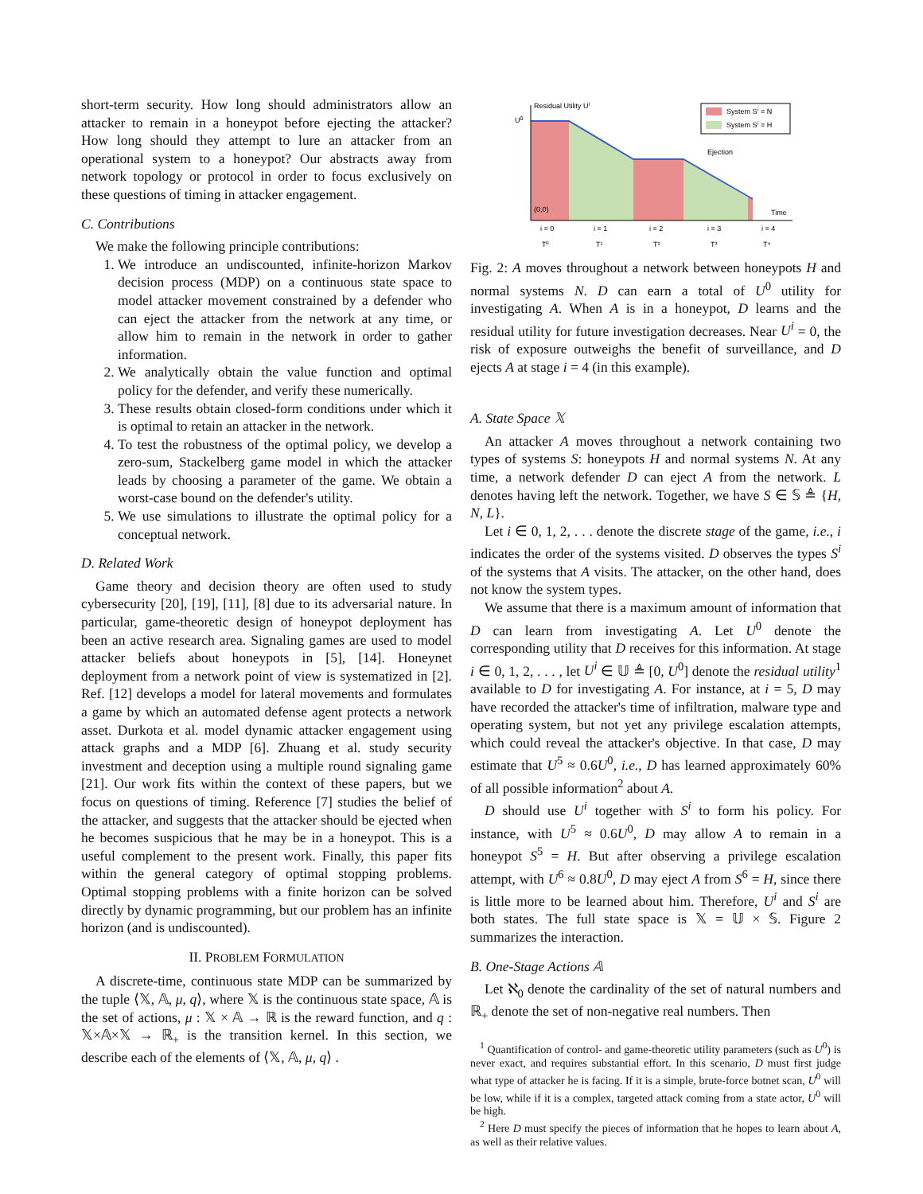short-term security. How long should administrators allow an attacker to remain in a honeypot before ejecting the attacker? How long should they attempt to lure an attacker from an operational system to a honeypot? Our abstracts away from network topology or protocol in order to focus exclusively on these questions of timing in attacker engagement.
C. Contributions
We make the following principle contributions:
1. We introduce an undiscounted, infinite-horizon Markov decision process (MDP) on a continuous state space to model attacker movement constrained by a defender who can eject the attacker from the network at any time, or allow him to remain in the network in order to gather information.
2. We analytically obtain the value function and optimal policy for the defender, and verify these numerically.
3. These results obtain closed-form conditions under which it is optimal to retain an attacker in the network.
4. To test the robustness of the optimal policy, we develop a zero-sum, Stackelberg game model in which the attacker leads by choosing a parameter of the game. We obtain a worst-case bound on the defender's utility.
5. We use simulations to illustrate the optimal policy for a conceptual network.
D. Related Work
Game theory and decision theory are often used to study cybersecurity [20], [19], [11], [8] due to its adversarial nature. In particular, game-theoretic design of honeypot deployment has been an active research area. Signaling games are used to model attacker beliefs about honeypots in [5], [14]. Honeynet deployment from a network point of view is systematized in [2]. Ref. [12] develops a model for lateral movements and formulates a game by which an automated defense agent protects a network asset. Durkota et al. model dynamic attacker engagement using attack graphs and a MDP [6]. Zhuang et al. study security investment and deception using a multiple round signaling game [21]. Our work fits within the context of these papers, but we focus on questions of timing. Reference [7] studies the belief of the attacker, and suggests that the attacker should be ejected when he becomes suspicious that he may be in a honeypot. This is a useful complement to the present work. Finally, this paper fits within the general category of optimal stopping problems. Optimal stopping problems with a finite horizon can be solved directly by dynamic programming, but our problem has an infinite horizon (and is undiscounted).
II. PROBLEM FORMULATION
A discrete-time, continuous state MDP can be summarized by the tuple ⟨𝕏, 𝔸, μ, q⟩, where 𝕏 is the continuous state space, 𝔸 is the set of actions, μ : 𝕏 × 𝔸 → ℝ is the reward function, and q : 𝕏×𝔸×𝕏 → ℝ<sub>+</sub> is the transition kernel. In this section, we describe each of the elements of ⟨𝕏, 𝔸, μ, q⟩ .
Residual Utility Ui
U0
(0,0)
Time
Ejection
System Sⁱ = N
System Sⁱ = H
i = 0
i = 1
i = 2
i = 3
i = 4
T⁰
T¹
T²
T³
T⁴
Fig. 2: A moves throughout a network between honeypots H and normal systems N. D can earn a total of U<sup>0</sup> utility for investigating A. When A is in a honeypot, D learns and the residual utility for future investigation decreases. Near U<sup>i</sup> = 0, the risk of exposure outweighs the benefit of surveillance, and D ejects A at stage i = 4 (in this example).
A. State Space 𝕏
An attacker A moves throughout a network containing two types of systems S: honeypots H and normal systems N. At any time, a network defender D can eject A from the network. L denotes having left the network. Together, we have S ∈ 𝕊 ≜ {H, N, L}.
Let i ∈ 0, 1, 2, . . . denote the discrete stage of the game, i.e., i indicates the order of the systems visited. D observes the types S<sup>i</sup> of the systems that A visits. The attacker, on the other hand, does not know the system types.
We assume that there is a maximum amount of information that D can learn from investigating A. Let U<sup>0</sup> denote the corresponding utility that D receives for this information. At stage i ∈ 0, 1, 2, . . . , let U<sup>i</sup> ∈ 𝕌 ≜ [0, U<sup>0</sup>] denote the residual utility<sup>1</sup> available to D for investigating A. For instance, at i = 5, D may have recorded the attacker's time of infiltration, malware type and operating system, but not yet any privilege escalation attempts, which could reveal the attacker's objective. In that case, D may estimate that U<sup>5</sup> ≈ 0.6U<sup>0</sup>, i.e., D has learned approximately 60% of all possible information<sup>2</sup> about A.
D should use U<sup>i</sup> together with S<sup>i</sup> to form his policy. For instance, with U<sup>5</sup> ≈ 0.6U<sup>0</sup>, D may allow A to remain in a honeypot S<sup>5</sup> = H. But after observing a privilege escalation attempt, with U<sup>6</sup> ≈ 0.8U<sup>0</sup>, D may eject A from S<sup>6</sup> = H, since there is little more to be learned about him. Therefore, U<sup>i</sup> and S<sup>i</sup> are both states. The full state space is 𝕏 = 𝕌 × 𝕊. Figure 2 summarizes the interaction.
B. One-Stage Actions 𝔸
Let ℵ<sub>0</sub> denote the cardinality of the set of natural numbers and ℝ<sub>+</sub> denote the set of non-negative real numbers. Then
<sup>1</sup> Quantification of control- and game-theoretic utility parameters (such as U<sup>0</sup>) is never exact, and requires substantial effort. In this scenario, D must first judge what type of attacker he is facing. If it is a simple, brute-force botnet scan, U<sup>0</sup> will be low, while if it is a complex, targeted attack coming from a state actor, U<sup>0</sup> will be high.
<sup>2</sup> Here D must specify the pieces of information that he hopes to learn about A, as well as their relative values.